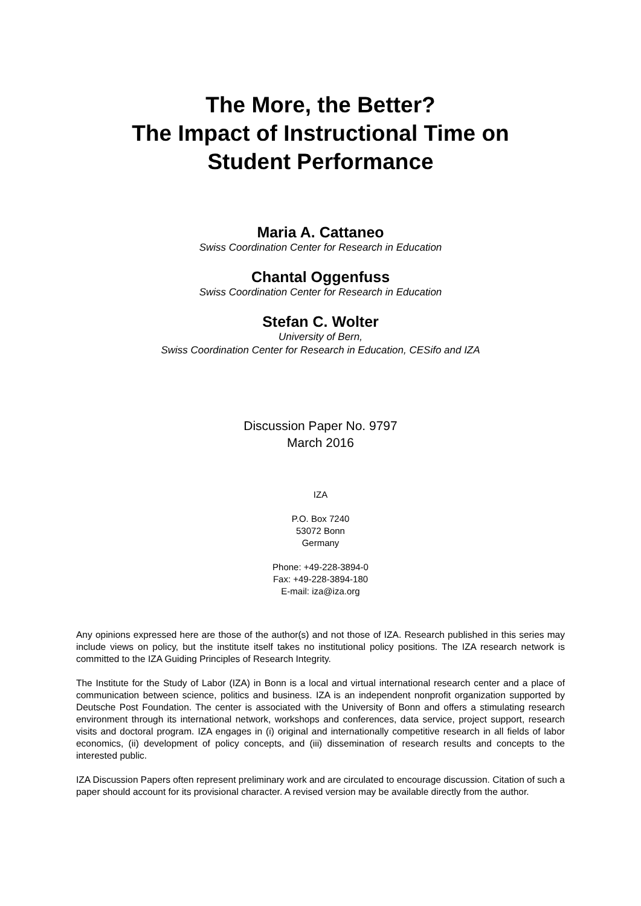The More, the Better?
The Impact of Instructional Time on
Student Performance
Maria A. Cattaneo
Swiss Coordination Center for Research in Education
Chantal Oggenfuss
Swiss Coordination Center for Research in Education
Stefan C. Wolter
University of Bern,
Swiss Coordination Center for Research in Education, CESifo and IZA
Discussion Paper No. 9797
March 2016
IZA
P.O. Box 7240
53072 Bonn
Germany
Phone: +49-228-3894-0
Fax: +49-228-3894-180
E-mail: iza@iza.org
Any opinions expressed here are those of the author(s) and not those of IZA. Research published in this series may include views on policy, but the institute itself takes no institutional policy positions. The IZA research network is committed to the IZA Guiding Principles of Research Integrity.
The Institute for the Study of Labor (IZA) in Bonn is a local and virtual international research center and a place of communication between science, politics and business. IZA is an independent nonprofit organization supported by Deutsche Post Foundation. The center is associated with the University of Bonn and offers a stimulating research environment through its international network, workshops and conferences, data service, project support, research visits and doctoral program. IZA engages in (i) original and internationally competitive research in all fields of labor economics, (ii) development of policy concepts, and (iii) dissemination of research results and concepts to the interested public.
IZA Discussion Papers often represent preliminary work and are circulated to encourage discussion. Citation of such a paper should account for its provisional character. A revised version may be available directly from the author.